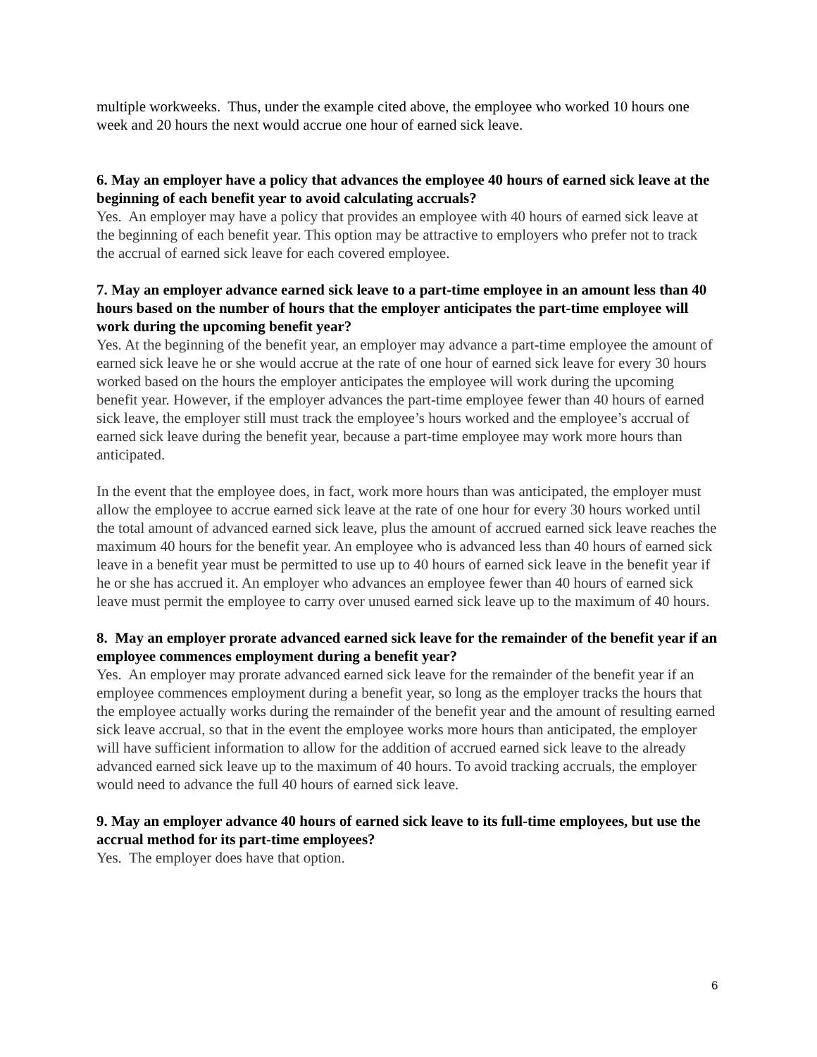multiple workweeks. Thus, under the example cited above, the employee who worked 10 hours one week and 20 hours the next would accrue one hour of earned sick leave.
6. May an employer have a policy that advances the employee 40 hours of earned sick leave at the beginning of each benefit year to avoid calculating accruals?
Yes. An employer may have a policy that provides an employee with 40 hours of earned sick leave at the beginning of each benefit year. This option may be attractive to employers who prefer not to track the accrual of earned sick leave for each covered employee.
7. May an employer advance earned sick leave to a part-time employee in an amount less than 40 hours based on the number of hours that the employer anticipates the part-time employee will work during the upcoming benefit year?
Yes. At the beginning of the benefit year, an employer may advance a part-time employee the amount of earned sick leave he or she would accrue at the rate of one hour of earned sick leave for every 30 hours worked based on the hours the employer anticipates the employee will work during the upcoming benefit year. However, if the employer advances the part-time employee fewer than 40 hours of earned sick leave, the employer still must track the employee’s hours worked and the employee’s accrual of earned sick leave during the benefit year, because a part-time employee may work more hours than anticipated.
In the event that the employee does, in fact, work more hours than was anticipated, the employer must allow the employee to accrue earned sick leave at the rate of one hour for every 30 hours worked until the total amount of advanced earned sick leave, plus the amount of accrued earned sick leave reaches the maximum 40 hours for the benefit year. An employee who is advanced less than 40 hours of earned sick leave in a benefit year must be permitted to use up to 40 hours of earned sick leave in the benefit year if he or she has accrued it. An employer who advances an employee fewer than 40 hours of earned sick leave must permit the employee to carry over unused earned sick leave up to the maximum of 40 hours.
8. May an employer prorate advanced earned sick leave for the remainder of the benefit year if an employee commences employment during a benefit year?
Yes. An employer may prorate advanced earned sick leave for the remainder of the benefit year if an employee commences employment during a benefit year, so long as the employer tracks the hours that the employee actually works during the remainder of the benefit year and the amount of resulting earned sick leave accrual, so that in the event the employee works more hours than anticipated, the employer will have sufficient information to allow for the addition of accrued earned sick leave to the already advanced earned sick leave up to the maximum of 40 hours. To avoid tracking accruals, the employer would need to advance the full 40 hours of earned sick leave.
9. May an employer advance 40 hours of earned sick leave to its full-time employees, but use the accrual method for its part-time employees?
Yes. The employer does have that option.
6